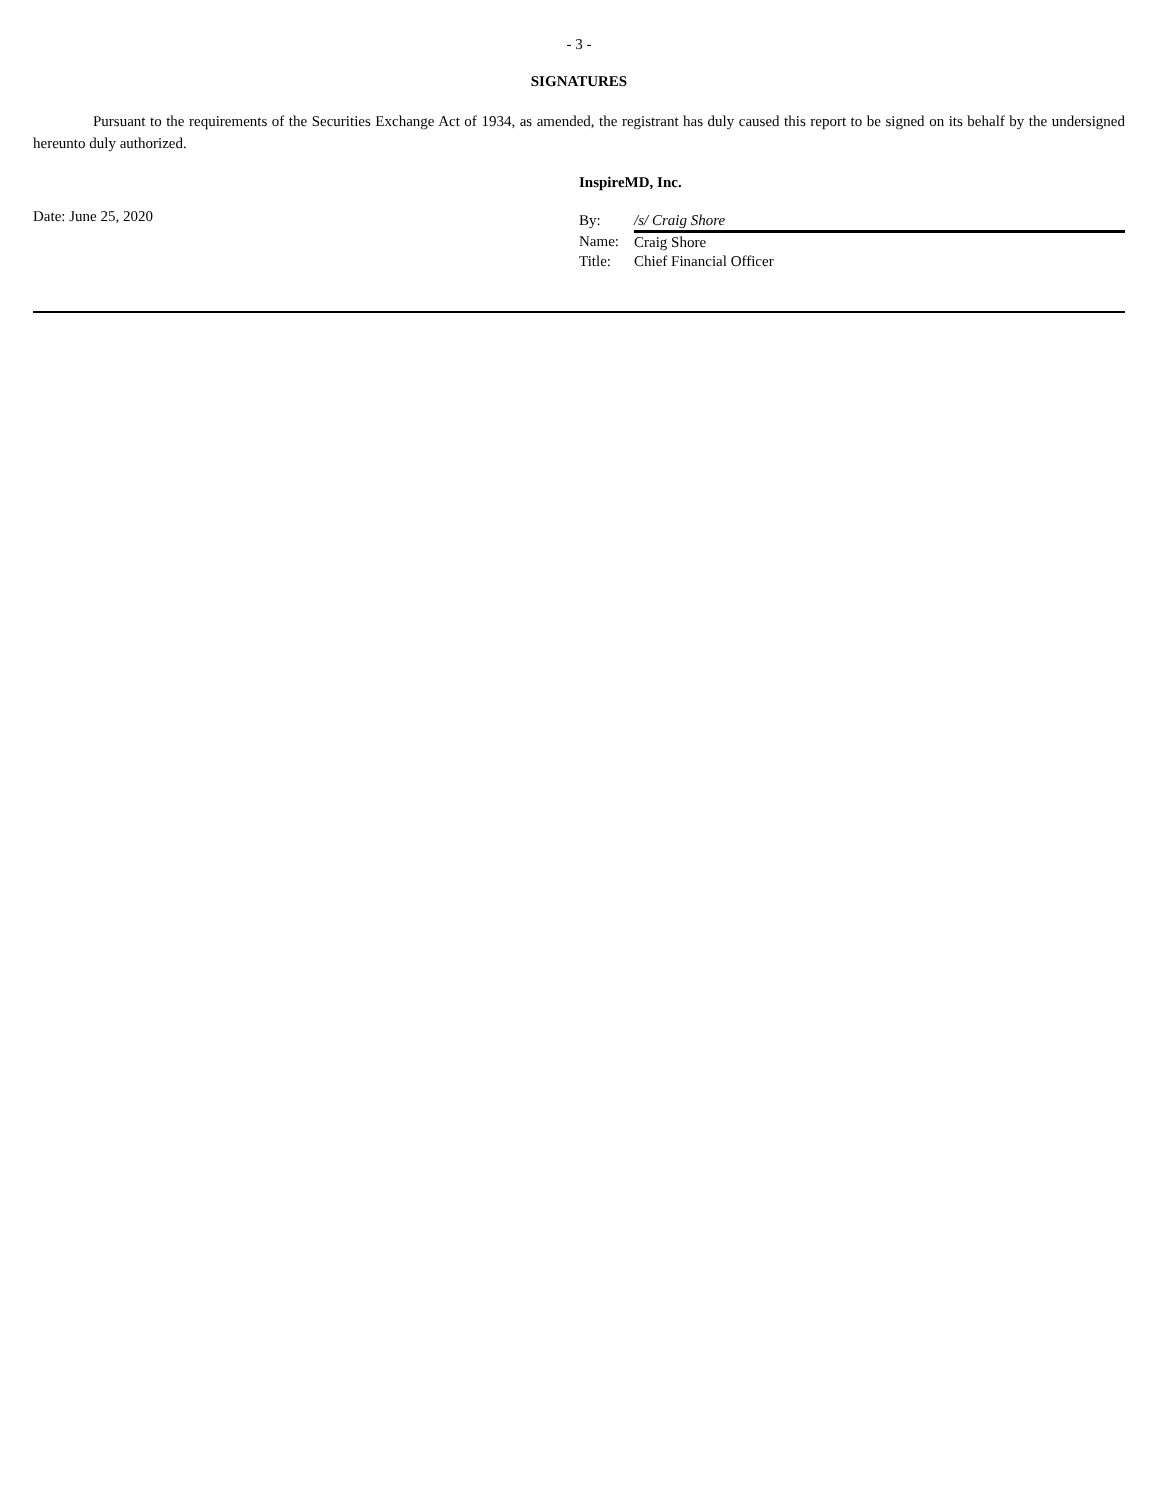- 3 -
SIGNATURES
Pursuant to the requirements of the Securities Exchange Act of 1934, as amended, the registrant has duly caused this report to be signed on its behalf by the undersigned hereunto duly authorized.
Date: June 25, 2020
InspireMD, Inc.
| By: | /s/ Craig Shore |
| Name: | Craig Shore |
| Title: | Chief Financial Officer |